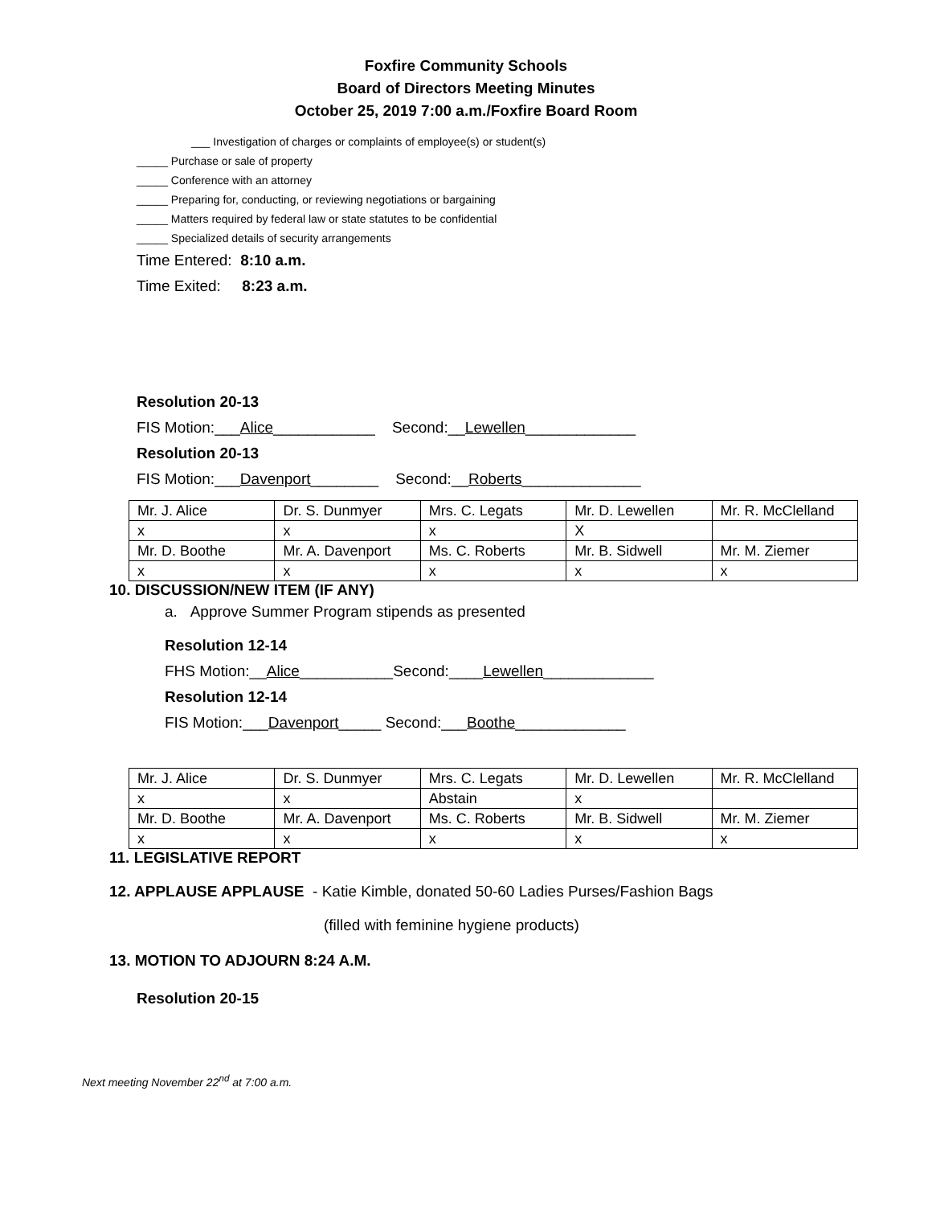Foxfire Community Schools
Board of Directors Meeting Minutes
October 25, 2019 7:00 a.m./Foxfire Board Room
___ Investigation of charges or complaints of employee(s) or student(s)
_____ Purchase or sale of property
_____ Conference with an attorney
_____ Preparing for, conducting, or reviewing negotiations or bargaining
_____ Matters required by federal law or state statutes to be confidential
_____ Specialized details of security arrangements
Time Entered: 8:10 a.m.
Time Exited: 8:23 a.m.
Resolution 20-13
FIS Motion:___Alice____________ Second:__Lewellen_____________
Resolution 20-13
FIS Motion:___Davenport________ Second:__Roberts______________
| Mr. J. Alice | Dr. S. Dunmyer | Mrs. C. Legats | Mr. D. Lewellen | Mr. R. McClelland |
| x | x | x | X | |
| Mr. D. Boothe | Mr. A. Davenport | Ms. C. Roberts | Mr. B. Sidwell | Mr. M. Ziemer |
| x | x | x | x | x |
10. DISCUSSION/NEW ITEM (IF ANY)
a. Approve Summer Program stipends as presented
Resolution 12-14
FHS Motion:__Alice___________Second:____Lewellen_____________
Resolution 12-14
FIS Motion:___Davenport_____ Second:___Boothe_____________
| Mr. J. Alice | Dr. S. Dunmyer | Mrs. C. Legats | Mr. D. Lewellen | Mr. R. McClelland |
| x | x | Abstain | x | |
| Mr. D. Boothe | Mr. A. Davenport | Ms. C. Roberts | Mr. B. Sidwell | Mr. M. Ziemer |
| x | x | x | x | x |
11. LEGISLATIVE REPORT
12. APPLAUSE APPLAUSE - Katie Kimble, donated 50-60 Ladies Purses/Fashion Bags
(filled with feminine hygiene products)
13. MOTION TO ADJOURN 8:24 A.M.
Resolution 20-15
Next meeting November 22<sup>nd</sup> at 7:00 a.m.